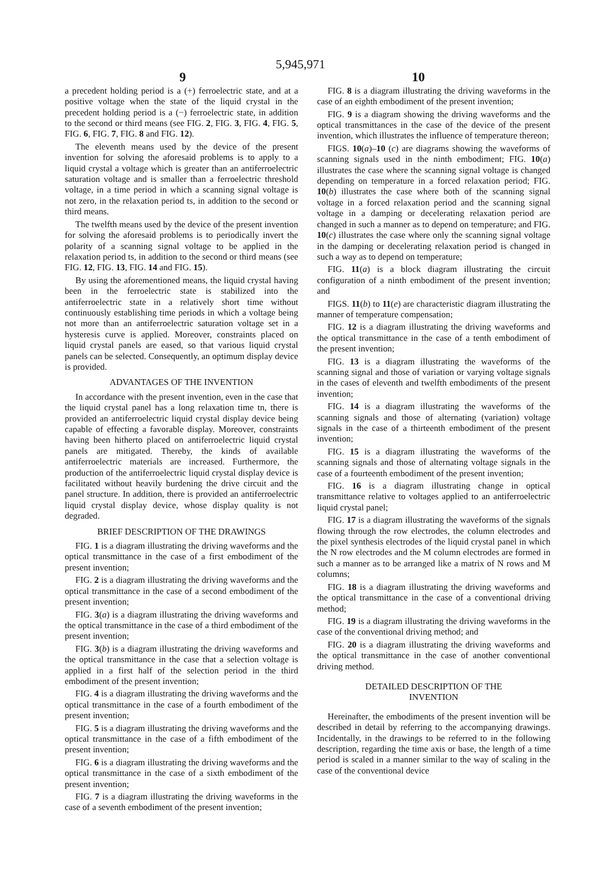5,945,971
9 10
a precedent holding period is a (+) ferroelectric state, and at a positive voltage when the state of the liquid crystal in the precedent holding period is a (−) ferroelectric state, in addition to the second or third means (see FIG. 2, FIG. 3, FIG. 4, FIG. 5, FIG. 6, FIG. 7, FIG. 8 and FIG. 12).
The eleventh means used by the device of the present invention for solving the aforesaid problems is to apply to a liquid crystal a voltage which is greater than an antiferroelectric saturation voltage and is smaller than a ferroelectric threshold voltage, in a time period in which a scanning signal voltage is not zero, in the relaxation period ts, in addition to the second or third means.
The twelfth means used by the device of the present invention for solving the aforesaid problems is to periodically invert the polarity of a scanning signal voltage to be applied in the relaxation period ts, in addition to the second or third means (see FIG. 12, FIG. 13, FIG. 14 and FIG. 15).
By using the aforementioned means, the liquid crystal having been in the ferroelectric state is stabilized into the antiferroelectric state in a relatively short time without continuously establishing time periods in which a voltage being not more than an antiferroelectric saturation voltage set in a hysteresis curve is applied. Moreover, constraints placed on liquid crystal panels are eased, so that various liquid crystal panels can be selected. Consequently, an optimum display device is provided.
ADVANTAGES OF THE INVENTION
In accordance with the present invention, even in the case that the liquid crystal panel has a long relaxation time tn, there is provided an antiferroelectric liquid crystal display device being capable of effecting a favorable display. Moreover, constraints having been hitherto placed on antiferroelectric liquid crystal panels are mitigated. Thereby, the kinds of available antiferroelectric materials are increased. Furthermore, the production of the antiferroelectric liquid crystal display device is facilitated without heavily burdening the drive circuit and the panel structure. In addition, there is provided an antiferroelectric liquid crystal display device, whose display quality is not degraded.
BRIEF DESCRIPTION OF THE DRAWINGS
FIG. 1 is a diagram illustrating the driving waveforms and the optical transmittance in the case of a first embodiment of the present invention;
FIG. 2 is a diagram illustrating the driving waveforms and the optical transmittance in the case of a second embodiment of the present invention;
FIG. 3(a) is a diagram illustrating the driving waveforms and the optical transmittance in the case of a third embodiment of the present invention;
FIG. 3(b) is a diagram illustrating the driving waveforms and the optical transmittance in the case that a selection voltage is applied in a first half of the selection period in the third embodiment of the present invention;
FIG. 4 is a diagram illustrating the driving waveforms and the optical transmittance in the case of a fourth embodiment of the present invention;
FIG. 5 is a diagram illustrating the driving waveforms and the optical transmittance in the case of a fifth embodiment of the present invention;
FIG. 6 is a diagram illustrating the driving waveforms and the optical transmittance in the case of a sixth embodiment of the present invention;
FIG. 7 is a diagram illustrating the driving waveforms in the case of a seventh embodiment of the present invention;
FIG. 8 is a diagram illustrating the driving waveforms in the case of an eighth embodiment of the present invention;
FIG. 9 is a diagram showing the driving waveforms and the optical transmittances in the case of the device of the present invention, which illustrates the influence of temperature thereon;
FIGS. 10(a)–10 (c) are diagrams showing the waveforms of scanning signals used in the ninth embodiment; FIG. 10(a) illustrates the case where the scanning signal voltage is changed depending on temperature in a forced relaxation period; FIG. 10(b) illustrates the case where both of the scanning signal voltage in a forced relaxation period and the scanning signal voltage in a damping or decelerating relaxation period are changed in such a manner as to depend on temperature; and FIG. 10(c) illustrates the case where only the scanning signal voltage in the damping or decelerating relaxation period is changed in such a way as to depend on temperature;
FIG. 11(a) is a block diagram illustrating the circuit configuration of a ninth embodiment of the present invention; and
FIGS. 11(b) to 11(e) are characteristic diagram illustrating the manner of temperature compensation;
FIG. 12 is a diagram illustrating the driving waveforms and the optical transmittance in the case of a tenth embodiment of the present invention;
FIG. 13 is a diagram illustrating the waveforms of the scanning signal and those of variation or varying voltage signals in the cases of eleventh and twelfth embodiments of the present invention;
FIG. 14 is a diagram illustrating the waveforms of the scanning signals and those of alternating (variation) voltage signals in the case of a thirteenth embodiment of the present invention;
FIG. 15 is a diagram illustrating the waveforms of the scanning signals and those of alternating voltage signals in the case of a fourteenth embodiment of the present invention;
FIG. 16 is a diagram illustrating change in optical transmittance relative to voltages applied to an antiferroelectric liquid crystal panel;
FIG. 17 is a diagram illustrating the waveforms of the signals flowing through the row electrodes, the column electrodes and the pixel synthesis electrodes of the liquid crystal panel in which the N row electrodes and the M column electrodes are formed in such a manner as to be arranged like a matrix of N rows and M columns;
FIG. 18 is a diagram illustrating the driving waveforms and the optical transmittance in the case of a conventional driving method;
FIG. 19 is a diagram illustrating the driving waveforms in the case of the conventional driving method; and
FIG. 20 is a diagram illustrating the driving waveforms and the optical transmittance in the case of another conventional driving method.
DETAILED DESCRIPTION OF THE
INVENTION
Hereinafter, the embodiments of the present invention will be described in detail by referring to the accompanying drawings. Incidentally, in the drawings to be referred to in the following description, regarding the time axis or base, the length of a time period is scaled in a manner similar to the way of scaling in the case of the conventional device